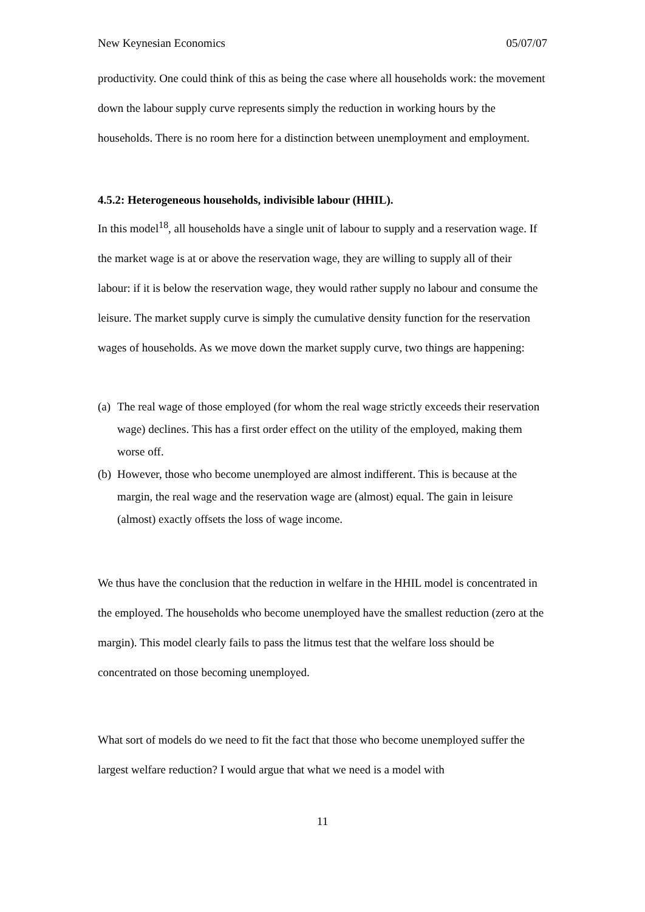New Keynesian Economics 05/07/07
productivity. One could think of this as being the case where all households work: the movement down the labour supply curve represents simply the reduction in working hours by the households. There is no room here for a distinction between unemployment and employment.
4.5.2: Heterogeneous households, indivisible labour (HHIL).
In this model<sup>18</sup>, all households have a single unit of labour to supply and a reservation wage. If the market wage is at or above the reservation wage, they are willing to supply all of their labour: if it is below the reservation wage, they would rather supply no labour and consume the leisure. The market supply curve is simply the cumulative density function for the reservation wages of households. As we move down the market supply curve, two things are happening:
(a) The real wage of those employed (for whom the real wage strictly exceeds their reservation wage) declines. This has a first order effect on the utility of the employed, making them worse off.
(b) However, those who become unemployed are almost indifferent. This is because at the margin, the real wage and the reservation wage are (almost) equal. The gain in leisure (almost) exactly offsets the loss of wage income.
We thus have the conclusion that the reduction in welfare in the HHIL model is concentrated in the employed. The households who become unemployed have the smallest reduction (zero at the margin). This model clearly fails to pass the litmus test that the welfare loss should be concentrated on those becoming unemployed.
What sort of models do we need to fit the fact that those who become unemployed suffer the largest welfare reduction? I would argue that what we need is a model with
11